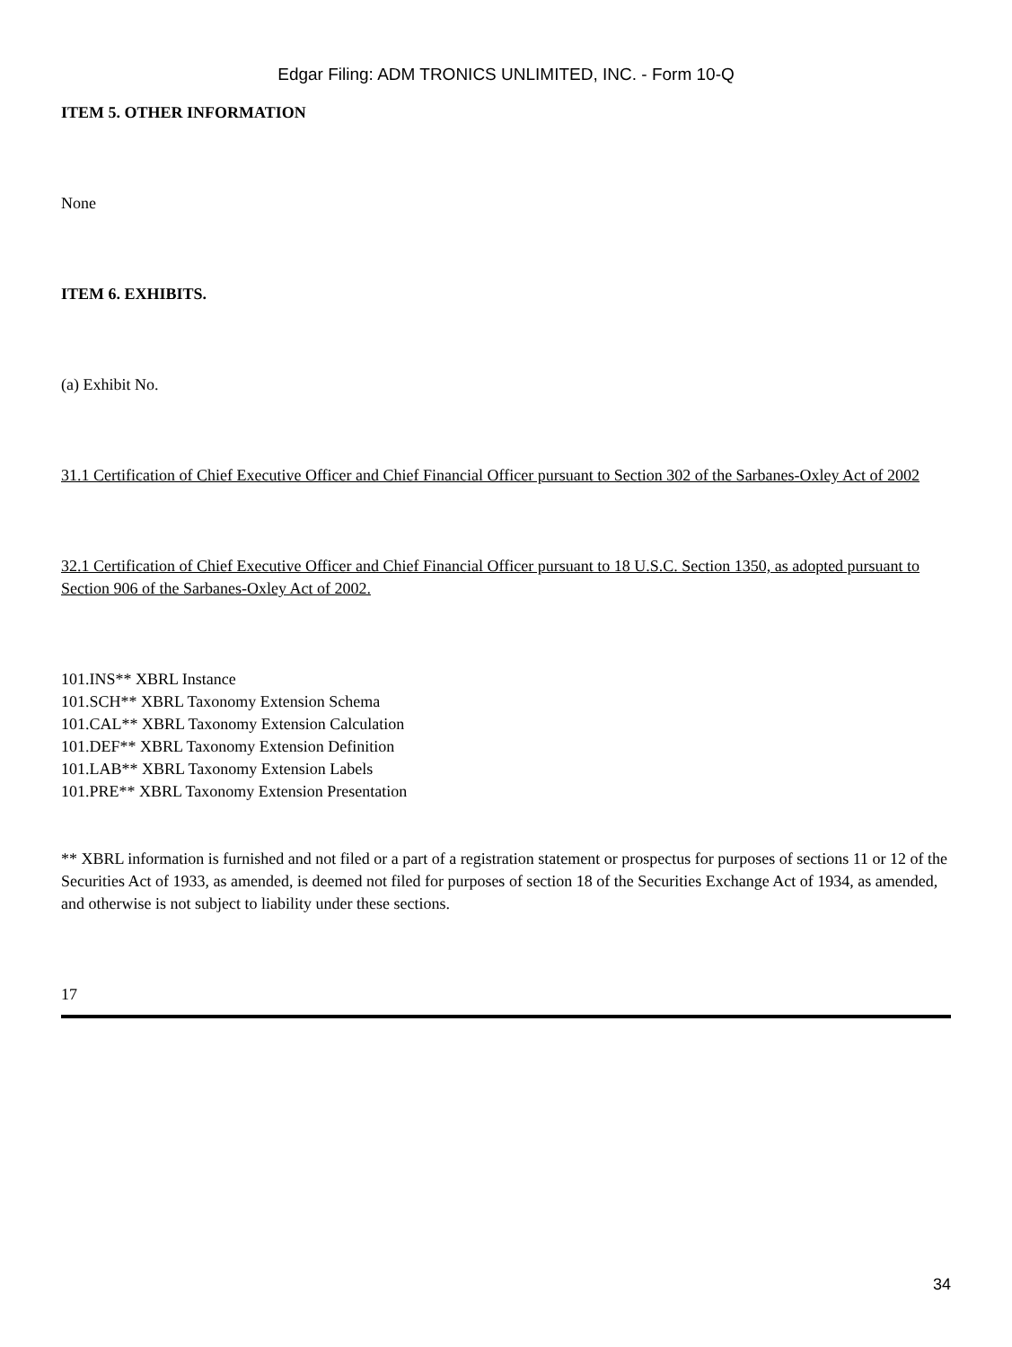Edgar Filing: ADM TRONICS UNLIMITED, INC. - Form 10-Q
ITEM 5. OTHER INFORMATION
None
ITEM 6. EXHIBITS.
(a) Exhibit No.
31.1 Certification of Chief Executive Officer and Chief Financial Officer pursuant to Section 302 of the Sarbanes-Oxley Act of 2002
32.1 Certification of Chief Executive Officer and Chief Financial Officer pursuant to 18 U.S.C. Section 1350, as adopted pursuant to Section 906 of the Sarbanes-Oxley Act of 2002.
101.INS** XBRL Instance
101.SCH** XBRL Taxonomy Extension Schema
101.CAL** XBRL Taxonomy Extension Calculation
101.DEF** XBRL Taxonomy Extension Definition
101.LAB** XBRL Taxonomy Extension Labels
101.PRE** XBRL Taxonomy Extension Presentation
** XBRL information is furnished and not filed or a part of a registration statement or prospectus for purposes of sections 11 or 12 of the Securities Act of 1933, as amended, is deemed not filed for purposes of section 18 of the Securities Exchange Act of 1934, as amended, and otherwise is not subject to liability under these sections.
17
34